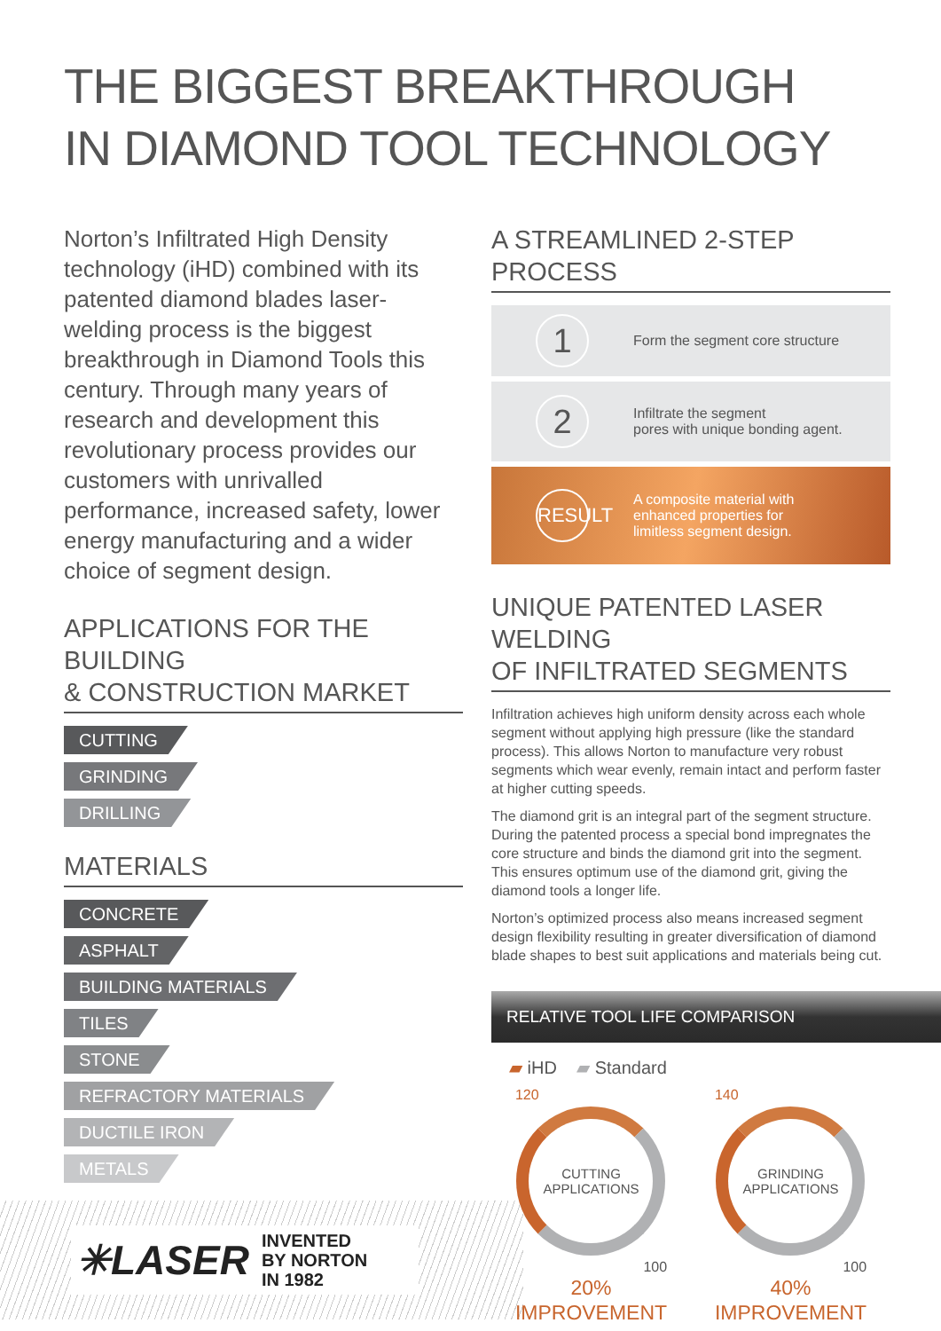THE BIGGEST BREAKTHROUGH
IN DIAMOND TOOL TECHNOLOGY
Norton’s Infiltrated High Density technology (iHD) combined with its patented diamond blades laser-welding process is the biggest breakthrough in Diamond Tools this century. Through many years of research and development this revolutionary process provides our customers with unrivalled performance, increased safety, lower energy manufacturing and a wider choice of segment design.
APPLICATIONS FOR THE BUILDING
& CONSTRUCTION MARKET
CUTTING
GRINDING
DRILLING
MATERIALS
CONCRETE
ASPHALT
BUILDING MATERIALS
TILES
STONE
REFRACTORY MATERIALS
DUCTILE IRON
METALS
✳LASER INVENTED
BY NORTON
IN 1982
A STREAMLINED 2-STEP PROCESS
1
Form the segment core structure
2
Infiltrate the segment
pores with unique bonding agent.
RESULT
A composite material with
enhanced properties for
limitless segment design.
UNIQUE PATENTED LASER WELDING
OF INFILTRATED SEGMENTS
Infiltration achieves high uniform density across each whole segment without applying high pressure (like the standard process). This allows Norton to manufacture very robust segments which wear evenly, remain intact and perform faster at higher cutting speeds.
The diamond grit is an integral part of the segment structure. During the patented process a special bond impregnates the core structure and binds the diamond grit into the segment. This ensures optimum use of the diamond grit, giving the diamond tools a longer life.
Norton’s optimized process also means increased segment design flexibility resulting in greater diversification of diamond blade shapes to best suit applications and materials being cut.
RELATIVE TOOL LIFE COMPARISON
▰ iHD ▰ Standard
120
CUTTING
APPLICATIONS
100
20%
IMPROVEMENT
140
GRINDING
APPLICATIONS
100
40%
IMPROVEMENT